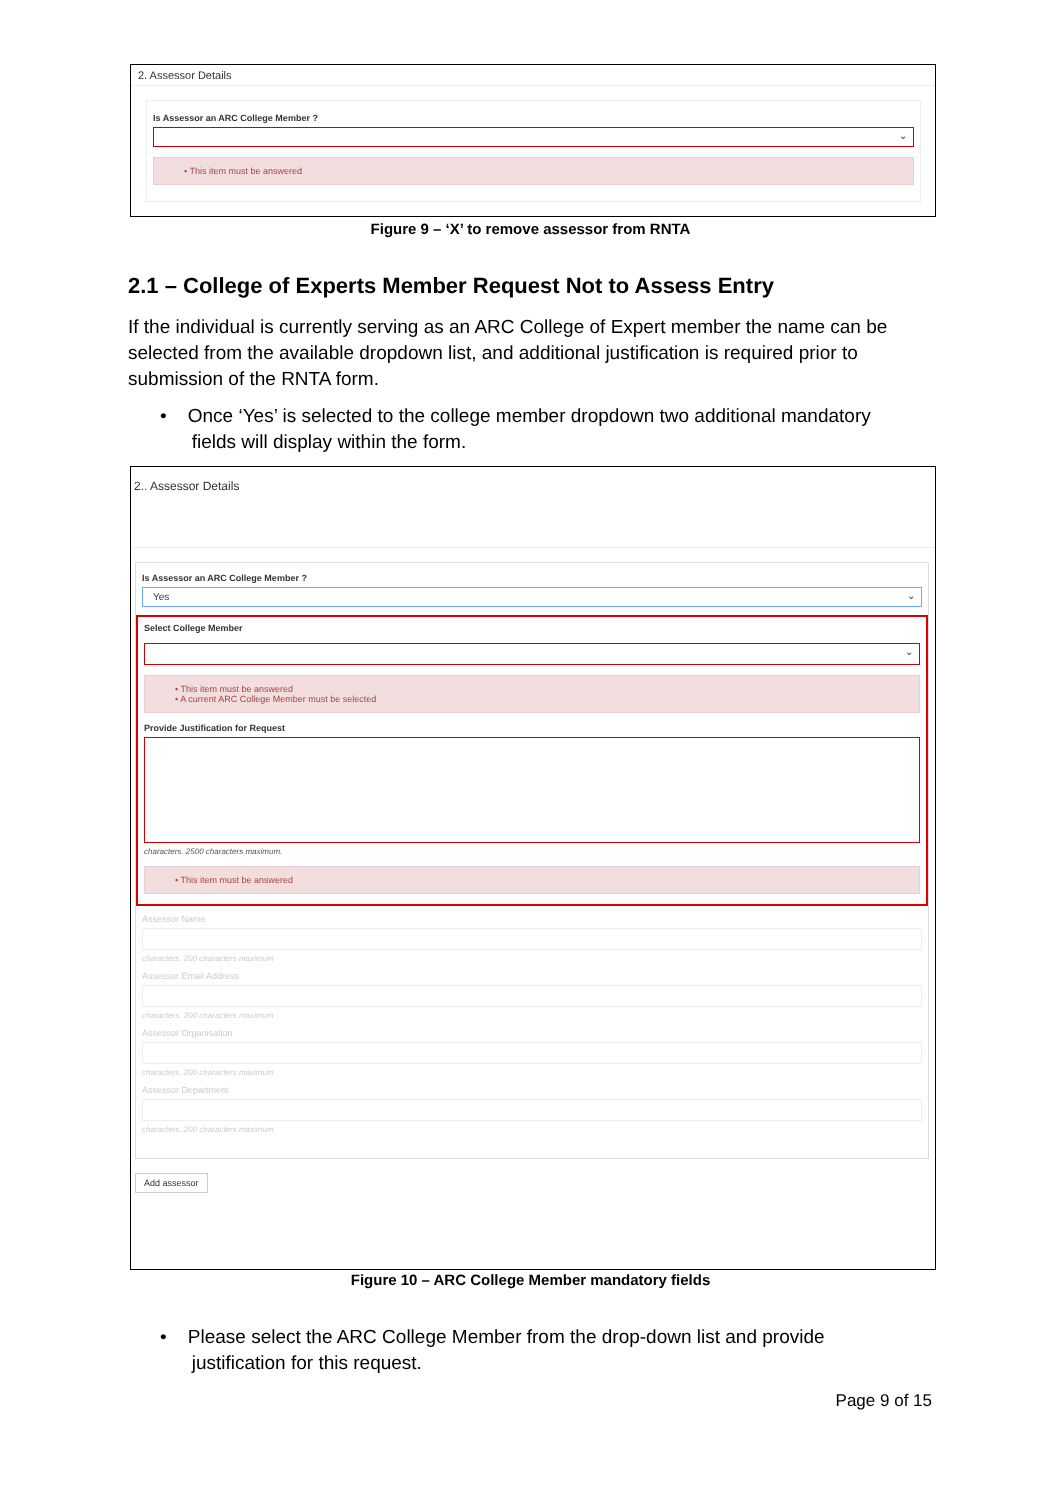2. Assessor Details
Is Assessor an ARC College Member ?
⌄
• This item must be answered
Figure 9 – ‘X’ to remove assessor from RNTA
2.1 – College of Experts Member Request Not to Assess Entry
If the individual is currently serving as an ARC College of Expert member the name can be selected from the available dropdown list, and additional justification is required prior to submission of the RNTA form.
• Once ‘Yes’ is selected to the college member dropdown two additional mandatory
fields will display within the form.
2.. Assessor Details
Is Assessor an ARC College Member ?
Yes ⌄
Select College Member
⌄
• This item must be answered
• A current ARC College Member must be selected
Provide Justification for Request
characters. 2500 characters maximum.
• This item must be answered
Assessor Name
characters. 200 characters maximum
Assessor Email Address
characters. 200 characters maximum
Assessor Organisation
characters. 200 characters maximum
Assessor Department
characters. 200 characters maximum
Add assessor
Figure 10 – ARC College Member mandatory fields
• Please select the ARC College Member from the drop-down list and provide
justification for this request.
Page 9 of 15